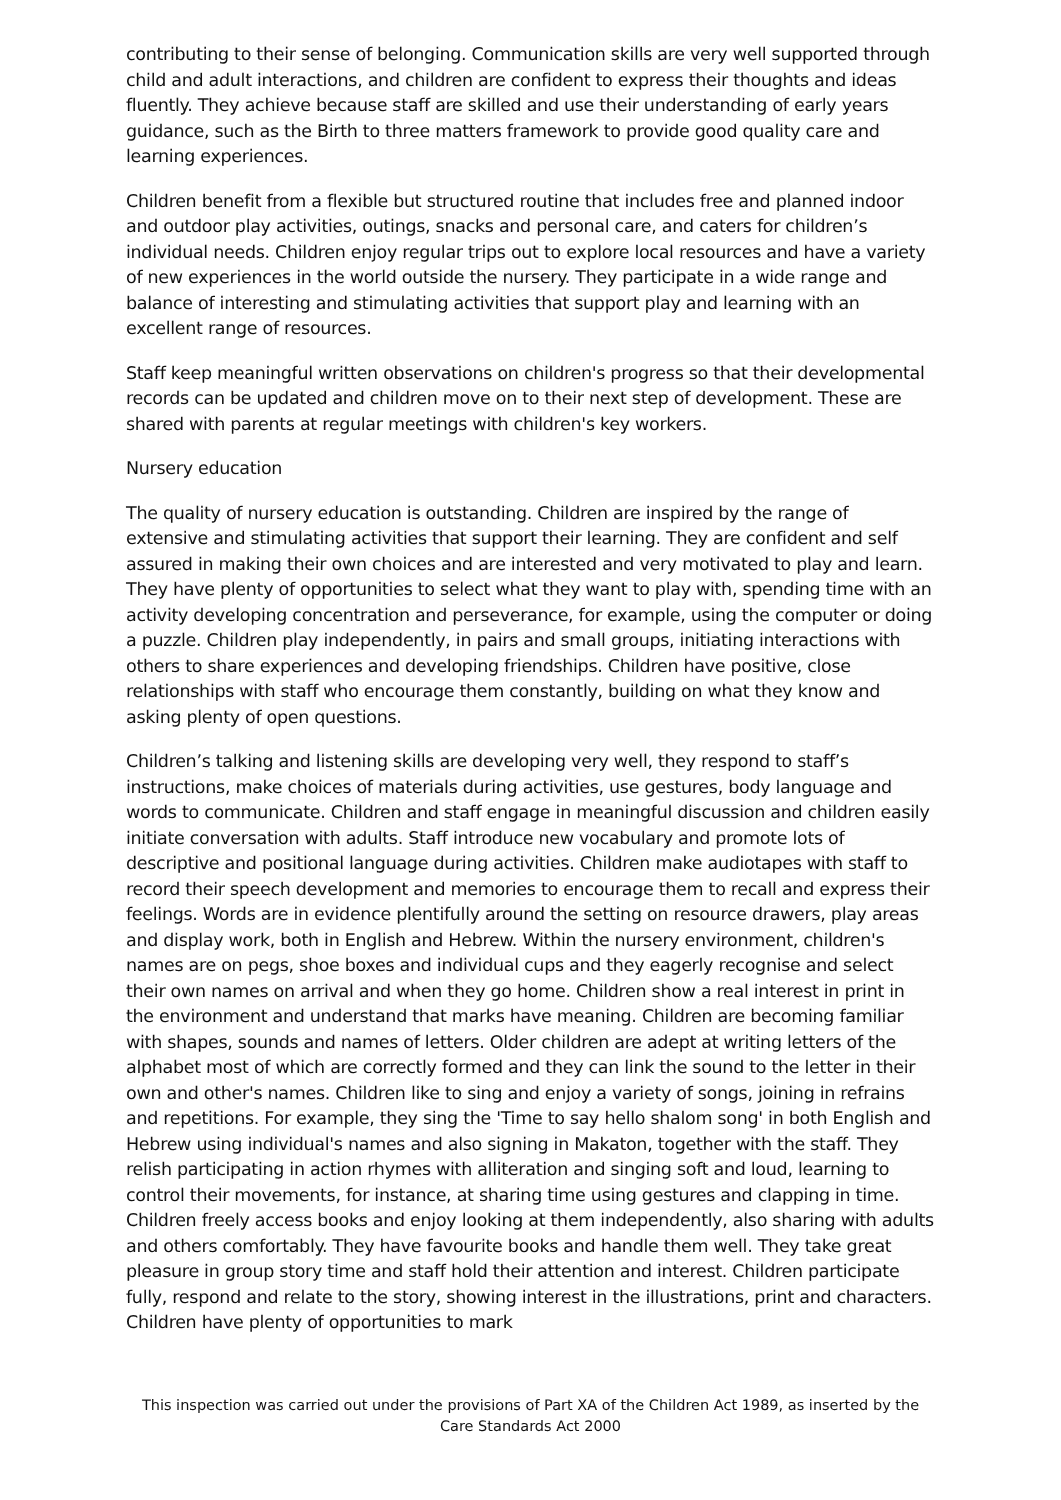contributing to their sense of belonging. Communication skills are very well supported through child and adult interactions, and children are confident to express their thoughts and ideas fluently. They achieve because staff are skilled and use their understanding of early years guidance, such as the Birth to three matters framework to provide good quality care and learning experiences.
Children benefit from a flexible but structured routine that includes free and planned indoor and outdoor play activities, outings, snacks and personal care, and caters for children’s individual needs. Children enjoy regular trips out to explore local resources and have a variety of new experiences in the world outside the nursery. They participate in a wide range and balance of interesting and stimulating activities that support play and learning with an excellent range of resources.
Staff keep meaningful written observations on children's progress so that their developmental records can be updated and children move on to their next step of development. These are shared with parents at regular meetings with children's key workers.
Nursery education
The quality of nursery education is outstanding. Children are inspired by the range of extensive and stimulating activities that support their learning. They are confident and self assured in making their own choices and are interested and very motivated to play and learn. They have plenty of opportunities to select what they want to play with, spending time with an activity developing concentration and perseverance, for example, using the computer or doing a puzzle. Children play independently, in pairs and small groups, initiating interactions with others to share experiences and developing friendships. Children have positive, close relationships with staff who encourage them constantly, building on what they know and asking plenty of open questions.
Children’s talking and listening skills are developing very well, they respond to staff’s instructions, make choices of materials during activities, use gestures, body language and words to communicate. Children and staff engage in meaningful discussion and children easily initiate conversation with adults. Staff introduce new vocabulary and promote lots of descriptive and positional language during activities. Children make audiotapes with staff to record their speech development and memories to encourage them to recall and express their feelings. Words are in evidence plentifully around the setting on resource drawers, play areas and display work, both in English and Hebrew. Within the nursery environment, children's names are on pegs, shoe boxes and individual cups and they eagerly recognise and select their own names on arrival and when they go home. Children show a real interest in print in the environment and understand that marks have meaning. Children are becoming familiar with shapes, sounds and names of letters. Older children are adept at writing letters of the alphabet most of which are correctly formed and they can link the sound to the letter in their own and other's names. Children like to sing and enjoy a variety of songs, joining in refrains and repetitions. For example, they sing the 'Time to say hello shalom song' in both English and Hebrew using individual's names and also signing in Makaton, together with the staff. They relish participating in action rhymes with alliteration and singing soft and loud, learning to control their movements, for instance, at sharing time using gestures and clapping in time. Children freely access books and enjoy looking at them independently, also sharing with adults and others comfortably. They have favourite books and handle them well. They take great pleasure in group story time and staff hold their attention and interest. Children participate fully, respond and relate to the story, showing interest in the illustrations, print and characters. Children have plenty of opportunities to mark
This inspection was carried out under the provisions of Part XA of the Children Act 1989, as inserted by the Care Standards Act 2000